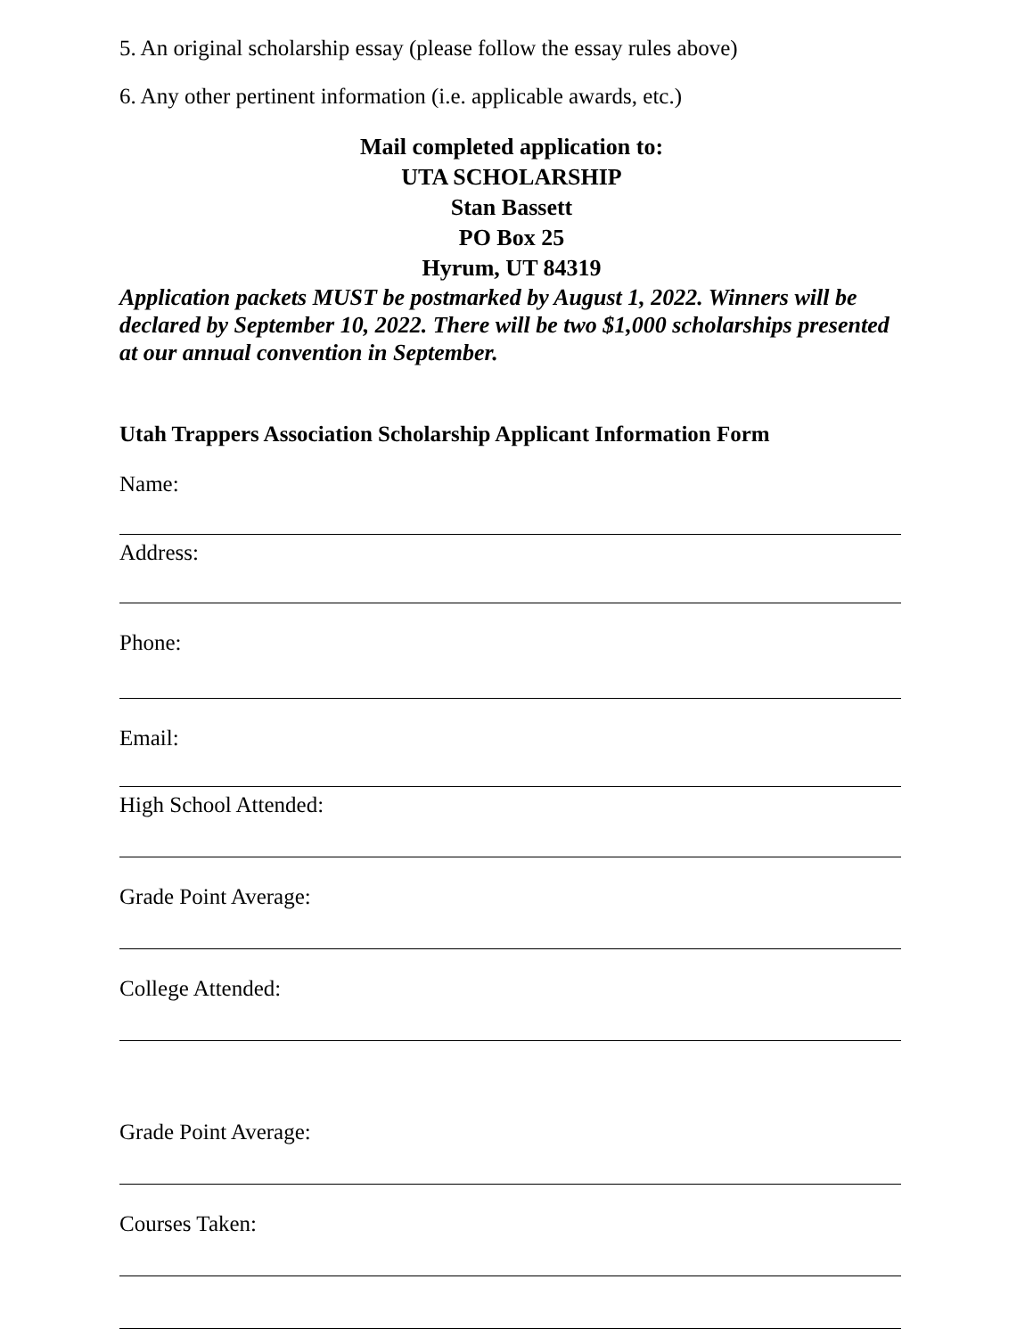5. An original scholarship essay (please follow the essay rules above)
6. Any other pertinent information (i.e. applicable awards, etc.)
Mail completed application to:
UTA SCHOLARSHIP
Stan Bassett
PO Box 25
Hyrum, UT 84319
Application packets MUST be postmarked by August 1, 2022. Winners will be declared by September 10, 2022. There will be two $1,000 scholarships presented at our annual convention in September.
Utah Trappers Association Scholarship Applicant Information Form
Name:
Address:
Phone:
Email:
High School Attended:
Grade Point Average:
College Attended:
Grade Point Average:
Courses Taken: